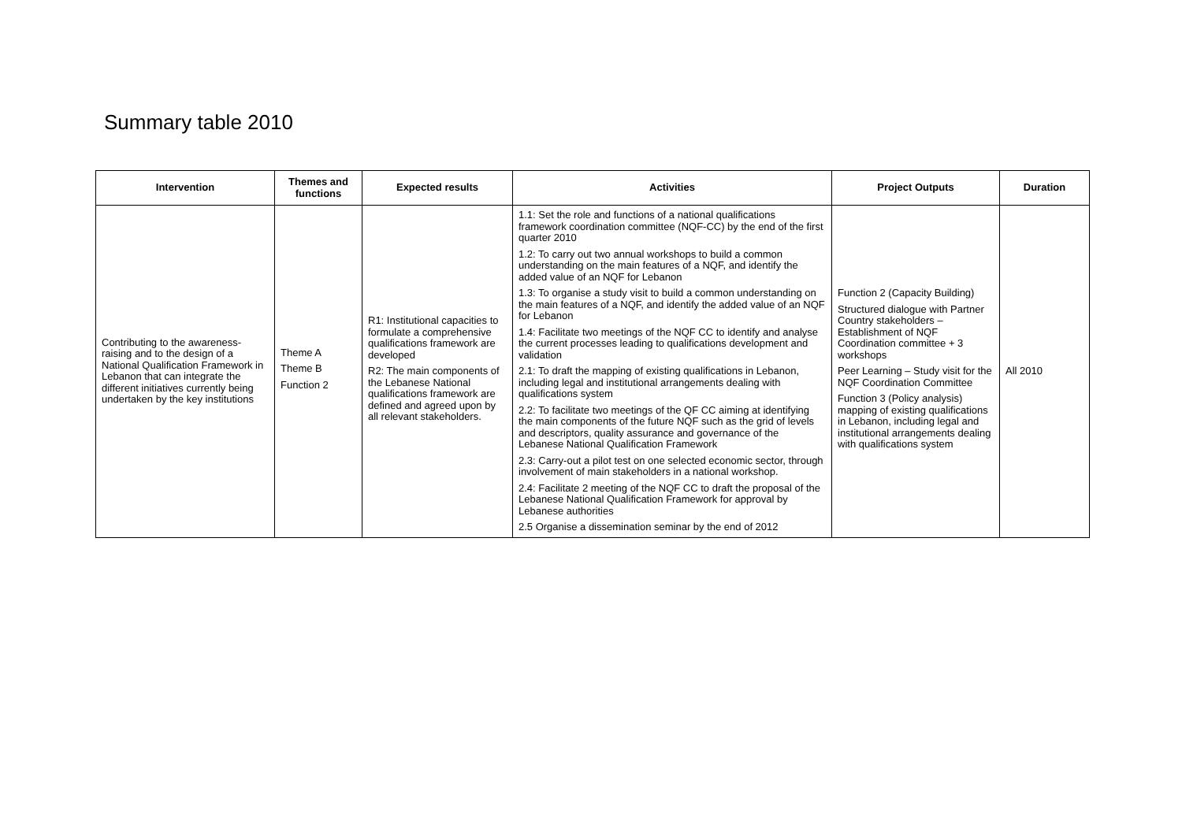Summary table 2010
| Intervention | Themes and functions | Expected results | Activities | Project Outputs | Duration |
| --- | --- | --- | --- | --- | --- |
| Contributing to the awareness-raising and to the design of a National Qualification Framework in Lebanon that can integrate the different initiatives currently being undertaken by the key institutions | Theme A Theme B Function 2 | R1: Institutional capacities to formulate a comprehensive qualifications framework are developed R2: The main components of the Lebanese National qualifications framework are defined and agreed upon by all relevant stakeholders. | 1.1: Set the role and functions of a national qualifications framework coordination committee (NQF-CC) by the end of the first quarter 2010 1.2: To carry out two annual workshops to build a common understanding on the main features of a NQF, and identify the added value of an NQF for Lebanon 1.3: To organise a study visit to build a common understanding on the main features of a NQF, and identify the added value of an NQF for Lebanon 1.4: Facilitate two meetings of the NQF CC to identify and analyse the current processes leading to qualifications development and validation 2.1: To draft the mapping of existing qualifications in Lebanon, including legal and institutional arrangements dealing with qualifications system 2.2: To facilitate two meetings of the QF CC aiming at identifying the main components of the future NQF such as the grid of levels and descriptors, quality assurance and governance of the Lebanese National Qualification Framework 2.3: Carry-out a pilot test on one selected economic sector, through involvement of main stakeholders in a national workshop. 2.4: Facilitate 2 meeting of the NQF CC to draft the proposal of the Lebanese National Qualification Framework for approval by Lebanese authorities 2.5 Organise a dissemination seminar by the end of 2012 | Function 2 (Capacity Building) Structured dialogue with Partner Country stakeholders – Establishment of NQF Coordination committee + 3 workshops Peer Learning – Study visit for the NQF Coordination Committee Function 3 (Policy analysis) mapping of existing qualifications in Lebanon, including legal and institutional arrangements dealing with qualifications system | All 2010 |